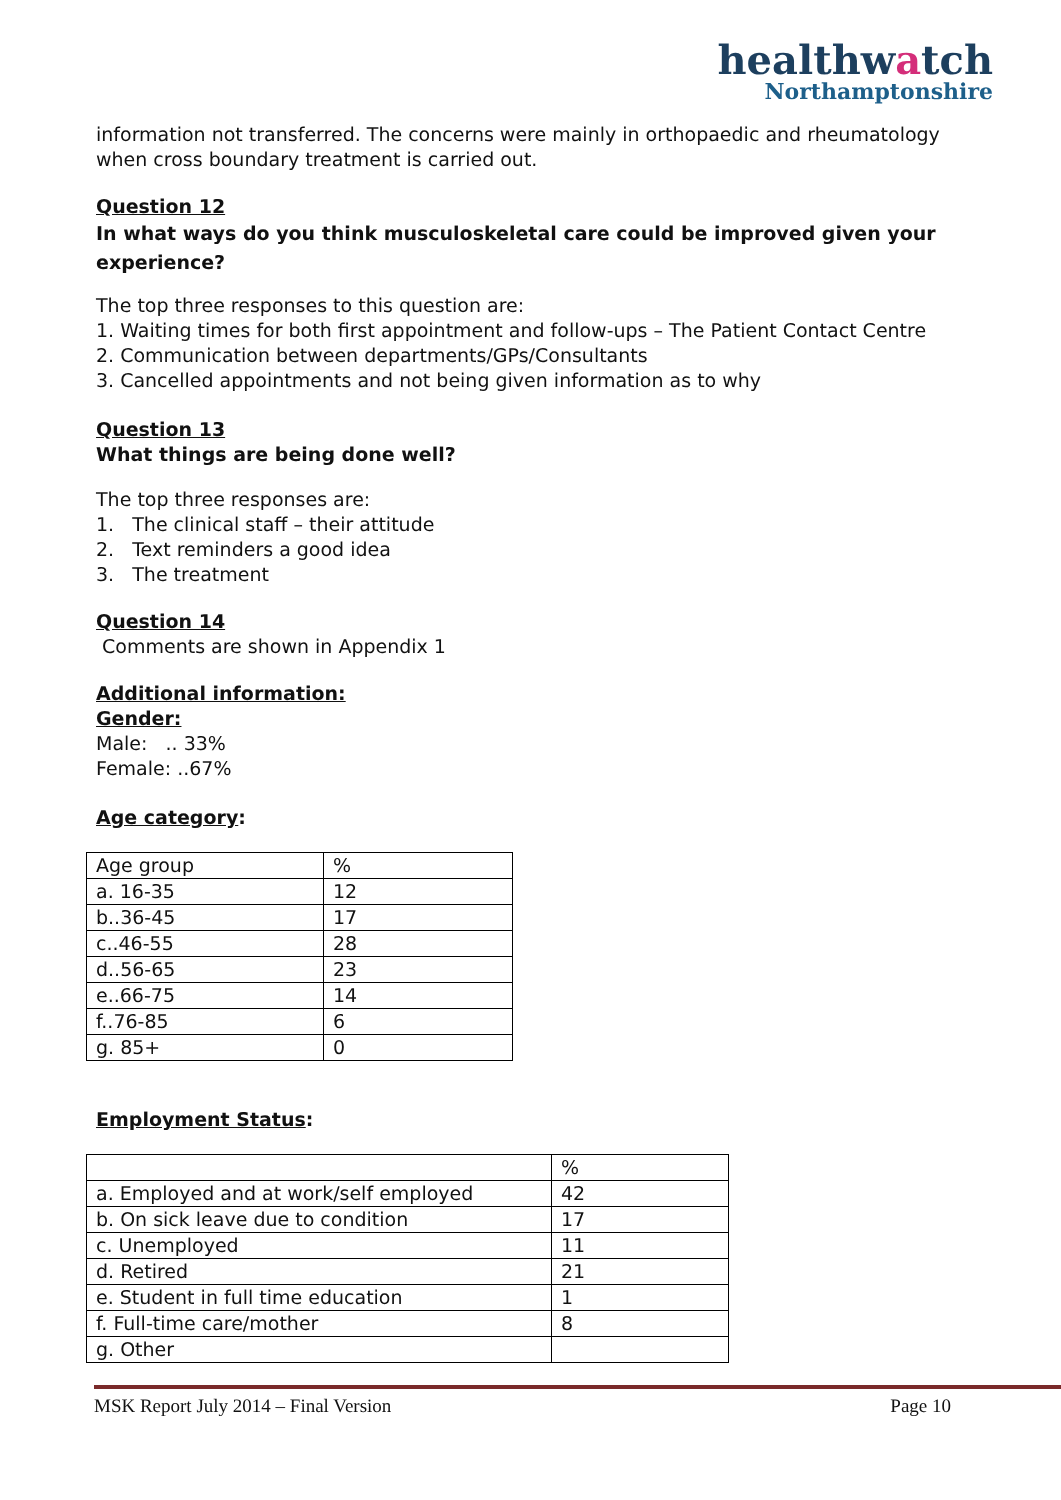healthwatch
Northamptonshire
information not transferred. The concerns were mainly in orthopaedic and rheumatology when cross boundary treatment is carried out.
Question 12
In what ways do you think musculoskeletal care could be improved given your experience?
The top three responses to this question are:
1. Waiting times for both first appointment and follow-ups – The Patient Contact Centre
2. Communication between departments/GPs/Consultants
3. Cancelled appointments and not being given information as to why
Question 13
What things are being done well?
The top three responses are:
1. The clinical staff – their attitude
2. Text reminders a good idea
3. The treatment
Question 14
Comments are shown in Appendix 1
Additional information:
Gender:
Male: .. 33%
Female: ..67%
Age category:
| Age group | % |
| a. 16-35 | 12 |
| b..36-45 | 17 |
| c..46-55 | 28 |
| d..56-65 | 23 |
| e..66-75 | 14 |
| f..76-85 | 6 |
| g. 85+ | 0 |
Employment Status:
| | % |
| a. Employed and at work/self employed | 42 |
| b. On sick leave due to condition | 17 |
| c. Unemployed | 11 |
| d. Retired | 21 |
| e. Student in full time education | 1 |
| f. Full-time care/mother | 8 |
| g. Other | |
MSK Report July 2014 – Final Version Page 10